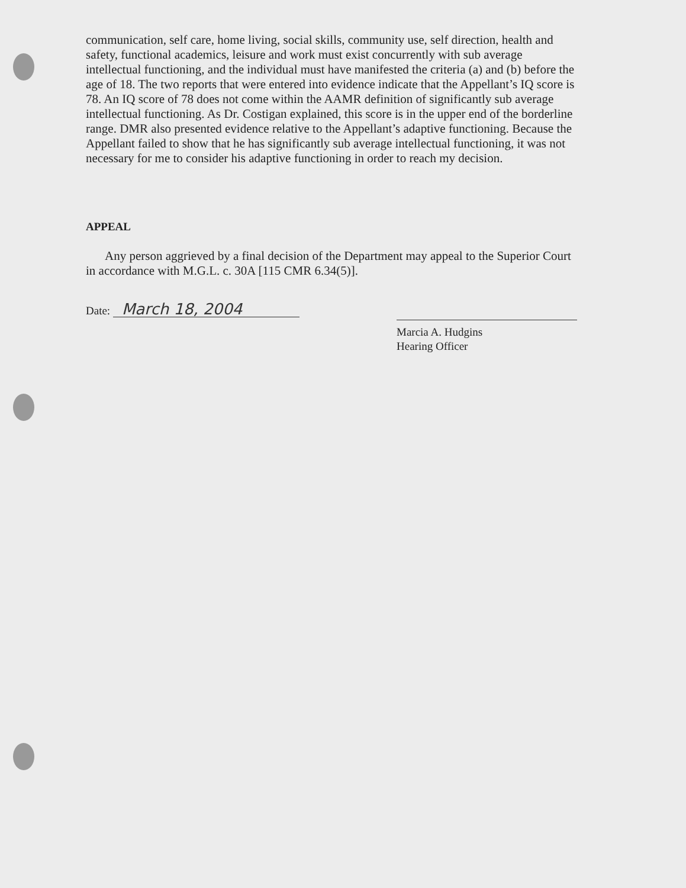communication, self care, home living, social skills, community use, self direction, health and safety, functional academics, leisure and work must exist concurrently with sub average intellectual functioning, and the individual must have manifested the criteria (a) and (b) before the age of 18. The two reports that were entered into evidence indicate that the Appellant’s IQ score is 78. An IQ score of 78 does not come within the AAMR definition of significantly sub average intellectual functioning. As Dr. Costigan explained, this score is in the upper end of the borderline range. DMR also presented evidence relative to the Appellant’s adaptive functioning. Because the Appellant failed to show that he has significantly sub average intellectual functioning, it was not necessary for me to consider his adaptive functioning in order to reach my decision.
APPEAL
Any person aggrieved by a final decision of the Department may appeal to the Superior Court in accordance with M.G.L. c. 30A [115 CMR 6.34(5)].
Date: March 18, 2004
Marcia A. Hudgins
Hearing Officer